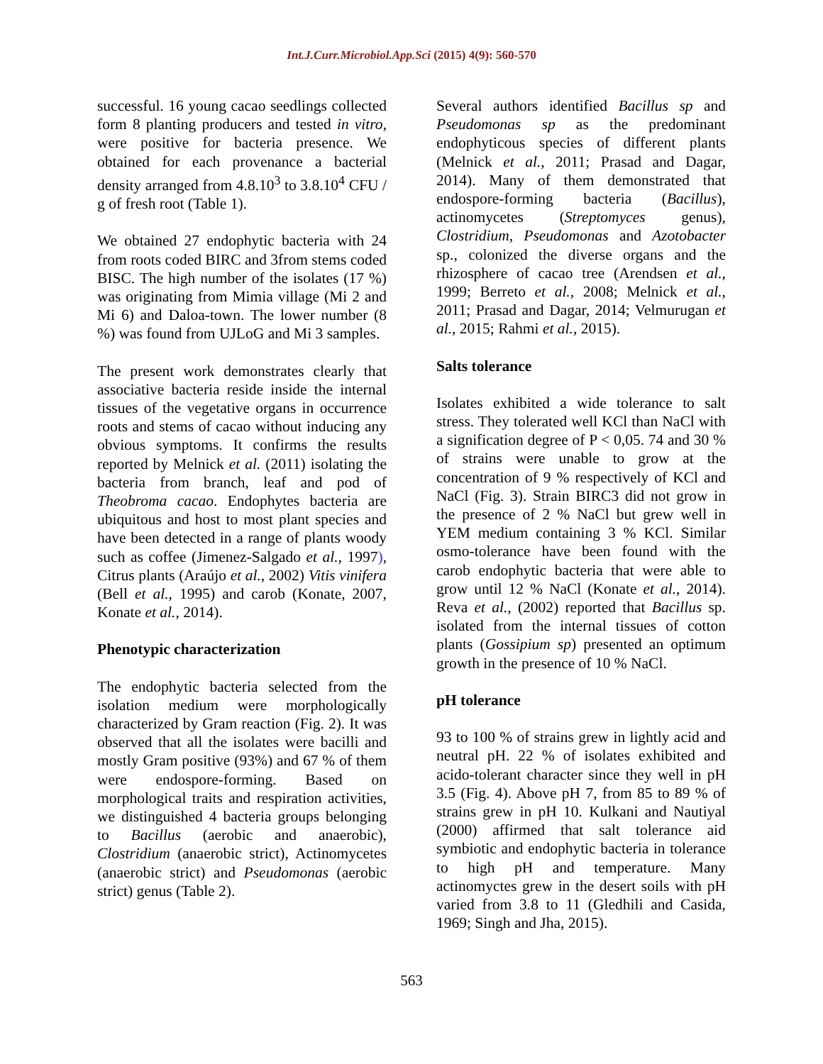Int.J.Curr.Microbiol.App.Sci (2015) 4(9): 560-570
successful. 16 young cacao seedlings collected form 8 planting producers and tested in vitro, were positive for bacteria presence. We obtained for each provenance a bacterial density arranged from 4.8.10<sup>3</sup> to 3.8.10<sup>4</sup> CFU / g of fresh root (Table 1).
We obtained 27 endophytic bacteria with 24 from roots coded BIRC and 3from stems coded BISC. The high number of the isolates (17 %) was originating from Mimia village (Mi 2 and Mi 6) and Daloa-town. The lower number (8 %) was found from UJLoG and Mi 3 samples.
The present work demonstrates clearly that associative bacteria reside inside the internal tissues of the vegetative organs in occurrence roots and stems of cacao without inducing any obvious symptoms. It confirms the results reported by Melnick et al. (2011) isolating the bacteria from branch, leaf and pod of Theobroma cacao. Endophytes bacteria are ubiquitous and host to most plant species and have been detected in a range of plants woody such as coffee (Jimenez-Salgado et al., 1997), Citrus plants (Araújo et al., 2002) Vitis vinifera (Bell et al., 1995) and carob (Konate, 2007, Konate et al., 2014).
Phenotypic characterization
The endophytic bacteria selected from the isolation medium were morphologically characterized by Gram reaction (Fig. 2). It was observed that all the isolates were bacilli and mostly Gram positive (93%) and 67 % of them were endospore-forming. Based on morphological traits and respiration activities, we distinguished 4 bacteria groups belonging to Bacillus (aerobic and anaerobic), Clostridium (anaerobic strict), Actinomycetes (anaerobic strict) and Pseudomonas (aerobic strict) genus (Table 2).
Several authors identified Bacillus sp and Pseudomonas sp as the predominant endophyticous species of different plants (Melnick et al., 2011; Prasad and Dagar, 2014). Many of them demonstrated that endospore-forming bacteria (Bacillus), actinomycetes (Streptomyces genus), Clostridium, Pseudomonas and Azotobacter sp., colonized the diverse organs and the rhizosphere of cacao tree (Arendsen et al., 1999; Berreto et al., 2008; Melnick et al., 2011; Prasad and Dagar, 2014; Velmurugan et al., 2015; Rahmi et al., 2015).
Salts tolerance
Isolates exhibited a wide tolerance to salt stress. They tolerated well KCl than NaCl with a signification degree of P < 0,05. 74 and 30 % of strains were unable to grow at the concentration of 9 % respectively of KCl and NaCl (Fig. 3). Strain BIRC3 did not grow in the presence of 2 % NaCl but grew well in YEM medium containing 3 % KCl. Similar osmo-tolerance have been found with the carob endophytic bacteria that were able to grow until 12 % NaCl (Konate et al., 2014). Reva et al., (2002) reported that Bacillus sp. isolated from the internal tissues of cotton plants (Gossipium sp) presented an optimum growth in the presence of 10 % NaCl.
pH tolerance
93 to 100 % of strains grew in lightly acid and neutral pH. 22 % of isolates exhibited and acido-tolerant character since they well in pH 3.5 (Fig. 4). Above pH 7, from 85 to 89 % of strains grew in pH 10. Kulkani and Nautiyal (2000) affirmed that salt tolerance aid symbiotic and endophytic bacteria in tolerance to high pH and temperature. Many actinomyctes grew in the desert soils with pH varied from 3.8 to 11 (Gledhili and Casida, 1969; Singh and Jha, 2015).
563